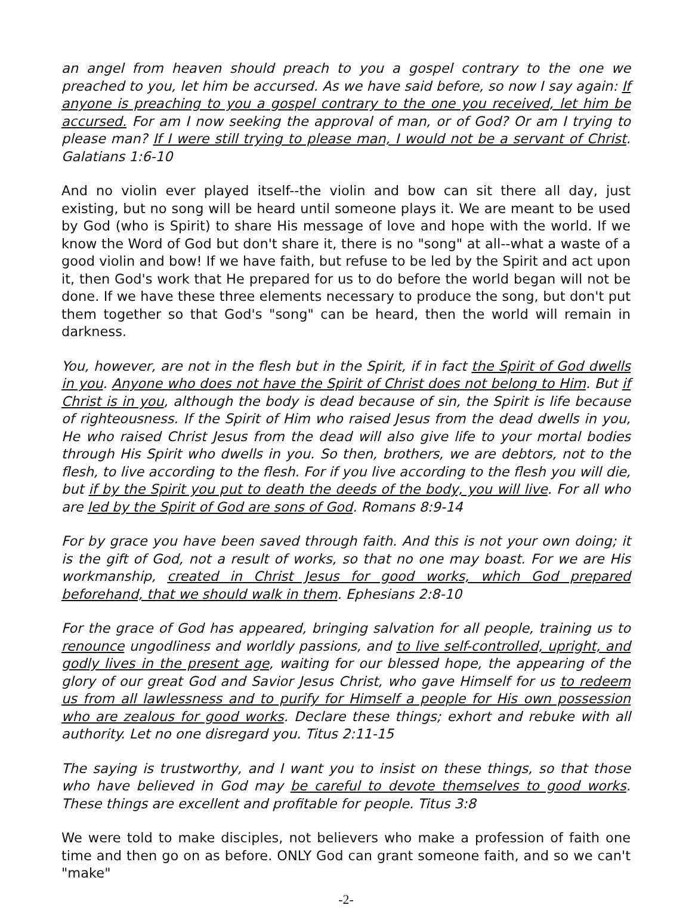an angel from heaven should preach to you a gospel contrary to the one we preached to you, let him be accursed. As we have said before, so now I say again: If anyone is preaching to you a gospel contrary to the one you received, let him be accursed. For am I now seeking the approval of man, or of God? Or am I trying to please man? If I were still trying to please man, I would not be a servant of Christ. Galatians 1:6-10
And no violin ever played itself--the violin and bow can sit there all day, just existing, but no song will be heard until someone plays it. We are meant to be used by God (who is Spirit) to share His message of love and hope with the world. If we know the Word of God but don't share it, there is no "song" at all--what a waste of a good violin and bow! If we have faith, but refuse to be led by the Spirit and act upon it, then God's work that He prepared for us to do before the world began will not be done. If we have these three elements necessary to produce the song, but don't put them together so that God's "song" can be heard, then the world will remain in darkness.
You, however, are not in the flesh but in the Spirit, if in fact the Spirit of God dwells in you. Anyone who does not have the Spirit of Christ does not belong to Him. But if Christ is in you, although the body is dead because of sin, the Spirit is life because of righteousness. If the Spirit of Him who raised Jesus from the dead dwells in you, He who raised Christ Jesus from the dead will also give life to your mortal bodies through His Spirit who dwells in you. So then, brothers, we are debtors, not to the flesh, to live according to the flesh. For if you live according to the flesh you will die, but if by the Spirit you put to death the deeds of the body, you will live. For all who are led by the Spirit of God are sons of God. Romans 8:9-14
For by grace you have been saved through faith. And this is not your own doing; it is the gift of God, not a result of works, so that no one may boast. For we are His workmanship, created in Christ Jesus for good works, which God prepared beforehand, that we should walk in them. Ephesians 2:8-10
For the grace of God has appeared, bringing salvation for all people, training us to renounce ungodliness and worldly passions, and to live self-controlled, upright, and godly lives in the present age, waiting for our blessed hope, the appearing of the glory of our great God and Savior Jesus Christ, who gave Himself for us to redeem us from all lawlessness and to purify for Himself a people for His own possession who are zealous for good works. Declare these things; exhort and rebuke with all authority. Let no one disregard you. Titus 2:11-15
The saying is trustworthy, and I want you to insist on these things, so that those who have believed in God may be careful to devote themselves to good works. These things are excellent and profitable for people. Titus 3:8
We were told to make disciples, not believers who make a profession of faith one time and then go on as before. ONLY God can grant someone faith, and so we can't "make"
-2-